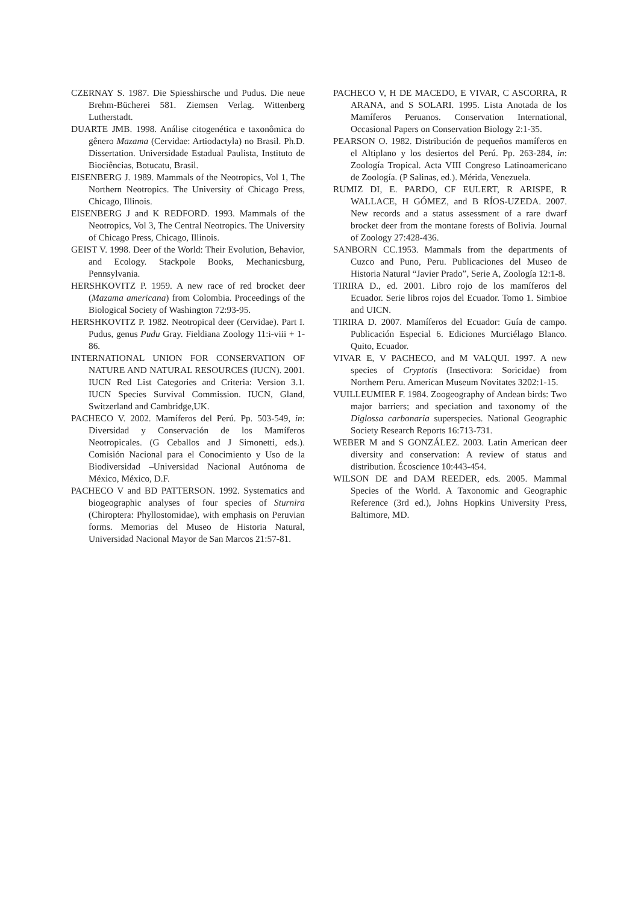CZERNAY S. 1987. Die Spiesshirsche und Pudus. Die neue Brehm-Bücherei 581. Ziemsen Verlag. Wittenberg Lutherstadt.
DUARTE JMB. 1998. Análise citogenética e taxonômica do gênero Mazama (Cervidae: Artiodactyla) no Brasil. Ph.D. Dissertation. Universidade Estadual Paulista, Instituto de Biociências, Botucatu, Brasil.
EISENBERG J. 1989. Mammals of the Neotropics, Vol 1, The Northern Neotropics. The University of Chicago Press, Chicago, Illinois.
EISENBERG J and K REDFORD. 1993. Mammals of the Neotropics, Vol 3, The Central Neotropics. The University of Chicago Press, Chicago, Illinois.
GEIST V. 1998. Deer of the World: Their Evolution, Behavior, and Ecology. Stackpole Books, Mechanicsburg, Pennsylvania.
HERSHKOVITZ P. 1959. A new race of red brocket deer (Mazama americana) from Colombia. Proceedings of the Biological Society of Washington 72:93-95.
HERSHKOVITZ P. 1982. Neotropical deer (Cervidae). Part I. Pudus, genus Pudu Gray. Fieldiana Zoology 11:i-viii + 1-86.
INTERNATIONAL UNION FOR CONSERVATION OF NATURE AND NATURAL RESOURCES (IUCN). 2001. IUCN Red List Categories and Criteria: Version 3.1. IUCN Species Survival Commission. IUCN, Gland, Switzerland and Cambridge,UK.
PACHECO V. 2002. Mamíferos del Perú. Pp. 503-549, in: Diversidad y Conservación de los Mamíferos Neotropicales. (G Ceballos and J Simonetti, eds.). Comisión Nacional para el Conocimiento y Uso de la Biodiversidad –Universidad Nacional Autónoma de México, México, D.F.
PACHECO V and BD PATTERSON. 1992. Systematics and biogeographic analyses of four species of Sturnira (Chiroptera: Phyllostomidae), with emphasis on Peruvian forms. Memorias del Museo de Historia Natural, Universidad Nacional Mayor de San Marcos 21:57-81.
PACHECO V, H DE MACEDO, E VIVAR, C ASCORRA, R ARANA, and S SOLARI. 1995. Lista Anotada de los Mamíferos Peruanos. Conservation International, Occasional Papers on Conservation Biology 2:1-35.
PEARSON O. 1982. Distribución de pequeños mamíferos en el Altiplano y los desiertos del Perú. Pp. 263-284, in: Zoología Tropical. Acta VIII Congreso Latinoamericano de Zoología. (P Salinas, ed.). Mérida, Venezuela.
RUMIZ DI, E. PARDO, CF EULERT, R ARISPE, R WALLACE, H GÓMEZ, and B RÍOS-UZEDA. 2007. New records and a status assessment of a rare dwarf brocket deer from the montane forests of Bolivia. Journal of Zoology 27:428-436.
SANBORN CC.1953. Mammals from the departments of Cuzco and Puno, Peru. Publicaciones del Museo de Historia Natural “Javier Prado”, Serie A, Zoología 12:1-8.
TIRIRA D., ed. 2001. Libro rojo de los mamíferos del Ecuador. Serie libros rojos del Ecuador. Tomo 1. Simbioe and UICN.
TIRIRA D. 2007. Mamíferos del Ecuador: Guía de campo. Publicación Especial 6. Ediciones Murciélago Blanco. Quito, Ecuador.
VIVAR E, V PACHECO, and M VALQUI. 1997. A new species of Cryptotis (Insectivora: Soricidae) from Northern Peru. American Museum Novitates 3202:1-15.
VUILLEUMIER F. 1984. Zoogeography of Andean birds: Two major barriers; and speciation and taxonomy of the Diglossa carbonaria superspecies. National Geographic Society Research Reports 16:713-731.
WEBER M and S GONZÁLEZ. 2003. Latin American deer diversity and conservation: A review of status and distribution. Écoscience 10:443-454.
WILSON DE and DAM REEDER, eds. 2005. Mammal Species of the World. A Taxonomic and Geographic Reference (3rd ed.), Johns Hopkins University Press, Baltimore, MD.